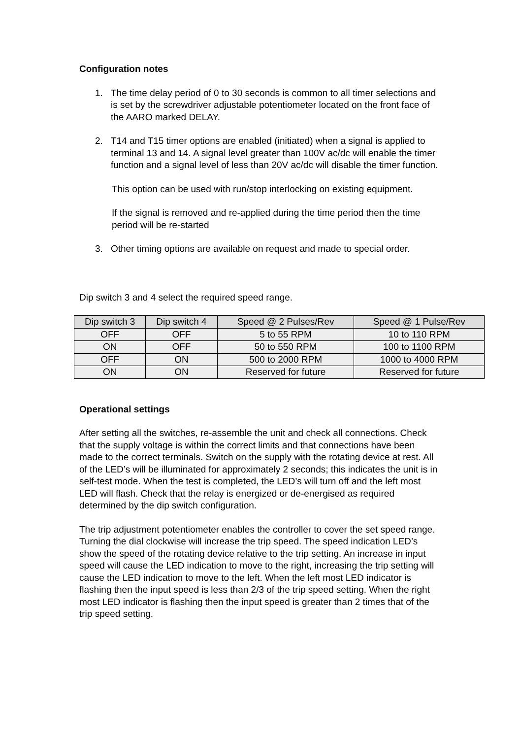Configuration notes
1. The time delay period of 0 to 30 seconds is common to all timer selections and is set by the screwdriver adjustable potentiometer located on the front face of the AARO marked DELAY.
2. T14 and T15 timer options are enabled (initiated) when a signal is applied to terminal 13 and 14. A signal level greater than 100V ac/dc will enable the timer function and a signal level of less than 20V ac/dc will disable the timer function.
This option can be used with run/stop interlocking on existing equipment.
If the signal is removed and re-applied during the time period then the time period will be re-started
3. Other timing options are available on request and made to special order.
Dip switch 3 and 4 select the required speed range.
| Dip switch 3 | Dip switch 4 | Speed @ 2 Pulses/Rev | Speed @ 1 Pulse/Rev |
| --- | --- | --- | --- |
| OFF | OFF | 5 to 55 RPM | 10 to 110 RPM |
| ON | OFF | 50 to 550 RPM | 100 to 1100 RPM |
| OFF | ON | 500 to 2000 RPM | 1000 to 4000 RPM |
| ON | ON | Reserved for future | Reserved for future |
Operational settings
After setting all the switches, re-assemble the unit and check all connections. Check that the supply voltage is within the correct limits and that connections have been made to the correct terminals. Switch on the supply with the rotating device at rest. All of the LED’s will be illuminated for approximately 2 seconds; this indicates the unit is in self-test mode. When the test is completed, the LED’s will turn off and the left most LED will flash. Check that the relay is energized or de-energised as required determined by the dip switch configuration.
The trip adjustment potentiometer enables the controller to cover the set speed range. Turning the dial clockwise will increase the trip speed. The speed indication LED’s show the speed of the rotating device relative to the trip setting. An increase in input speed will cause the LED indication to move to the right, increasing the trip setting will cause the LED indication to move to the left. When the left most LED indicator is flashing then the input speed is less than 2/3 of the trip speed setting. When the right most LED indicator is flashing then the input speed is greater than 2 times that of the trip speed setting.